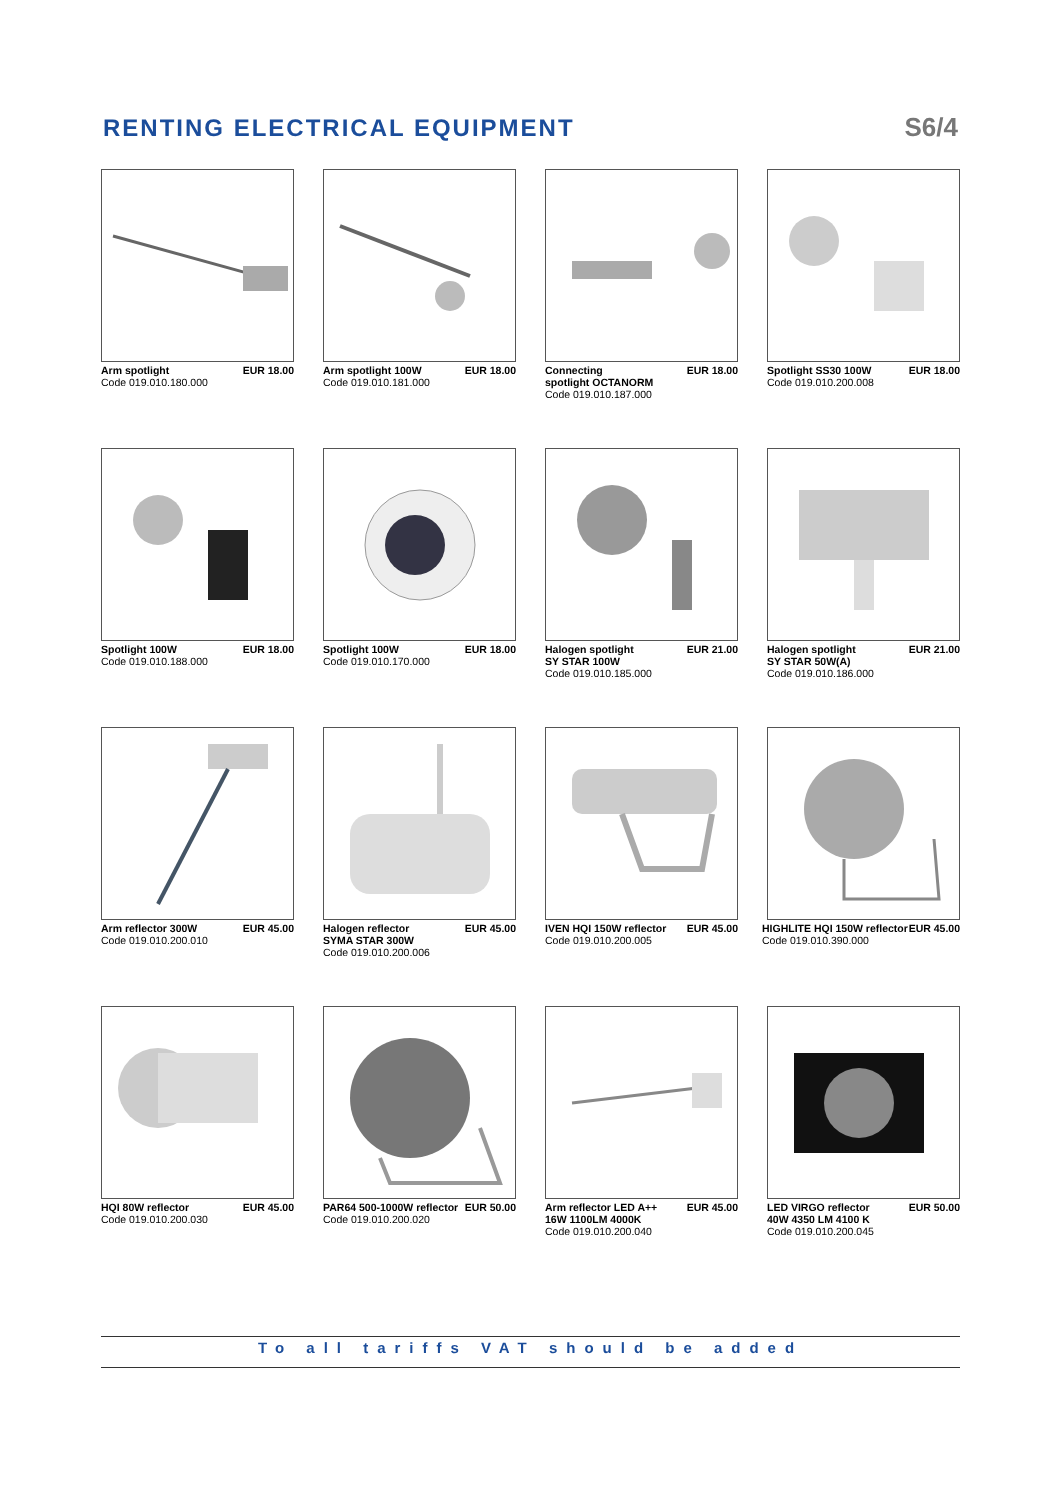RENTING ELECTRICAL EQUIPMENT S6/4
Arm spotlight
Code 019.010.180.000 EUR 18.00
Arm spotlight 100W
Code 019.010.181.000 EUR 18.00
Connecting
spotlight OCTANORM
Code 019.010.187.000 EUR 18.00
Spotlight SS30 100W
Code 019.010.200.008 EUR 18.00
Spotlight 100W
Code 019.010.188.000 EUR 18.00
Spotlight 100W
Code 019.010.170.000 EUR 18.00
Halogen spotlight
SY STAR 100W
Code 019.010.185.000 EUR 21.00
Halogen spotlight
SY STAR 50W(A)
Code 019.010.186.000 EUR 21.00
Arm reflector 300W
Code 019.010.200.010 EUR 45.00
Halogen reflector
SYMA STAR 300W
Code 019.010.200.006 EUR 45.00
IVEN HQI 150W reflector
Code 019.010.200.005 EUR 45.00
HIGHLITE HQI 150W reflector
Code 019.010.390.000 EUR 45.00
HQI 80W reflector
Code 019.010.200.030 EUR 45.00
PAR64 500-1000W reflector
Code 019.010.200.020 EUR 50.00
Arm reflector LED A++
16W 1100LM 4000K
Code 019.010.200.040 EUR 45.00
LED VIRGO reflector
40W 4350 LM 4100 K
Code 019.010.200.045 EUR 50.00
To all tariffs VAT should be added